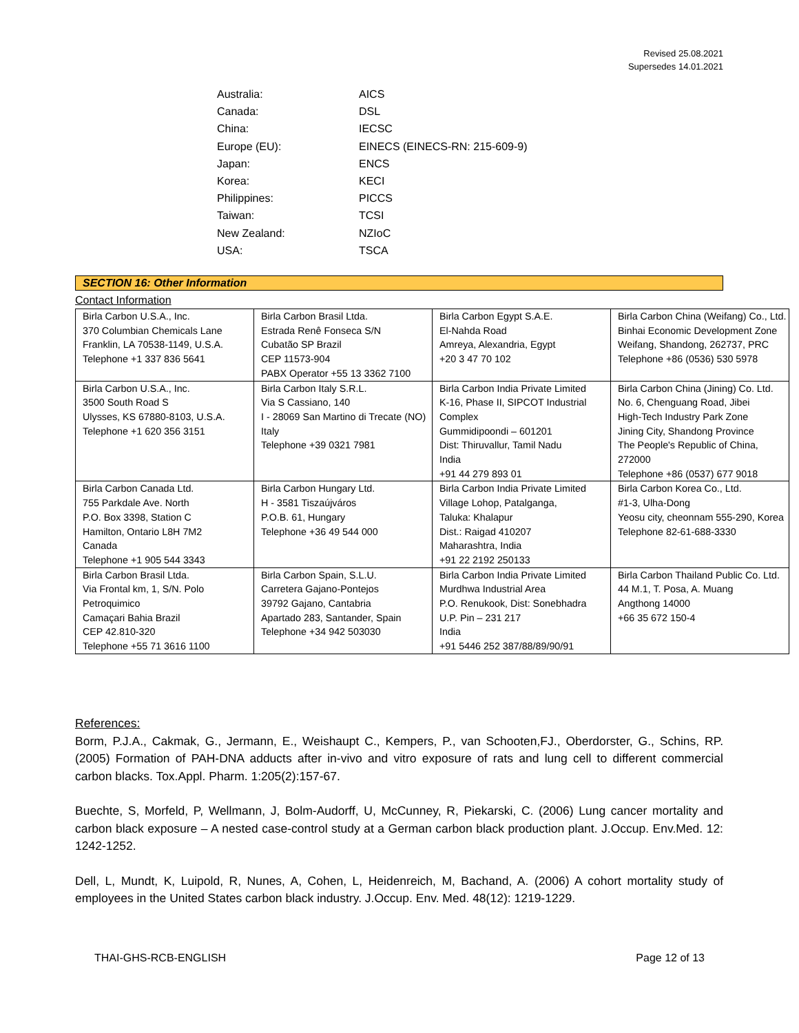Revised 25.08.2021
Supersedes 14.01.2021
| Australia: | AICS |
| Canada: | DSL |
| China: | IECSC |
| Europe (EU): | EINECS (EINECS-RN: 215-609-9) |
| Japan: | ENCS |
| Korea: | KECI |
| Philippines: | PICCS |
| Taiwan: | TCSI |
| New Zealand: | NZIoC |
| USA: | TSCA |
SECTION 16: Other Information
Contact Information
| Birla Carbon U.S.A., Inc. 370 Columbian Chemicals Lane Franklin, LA 70538-1149, U.S.A. Telephone +1 337 836 5641 | Birla Carbon Brasil Ltda. Estrada Renê Fonseca S/N Cubatão SP Brazil CEP 11573-904 PABX Operator +55 13 3362 7100 | Birla Carbon Egypt S.A.E. El-Nahda Road Amreya, Alexandria, Egypt +20 3 47 70 102 | Birla Carbon China (Weifang) Co., Ltd. Binhai Economic Development Zone Weifang, Shandong, 262737, PRC Telephone +86 (0536) 530 5978 |
| Birla Carbon U.S.A., Inc. 3500 South Road S Ulysses, KS 67880-8103, U.S.A. Telephone +1 620 356 3151 | Birla Carbon Italy S.R.L. Via S Cassiano, 140 I - 28069 San Martino di Trecate (NO) Italy Telephone +39 0321 7981 | Birla Carbon India Private Limited K-16, Phase II, SIPCOT Industrial Complex Gummidipoondi – 601201 Dist: Thiruvallur, Tamil Nadu India +91 44 279 893 01 | Birla Carbon China (Jining) Co. Ltd. No. 6, Chenguang Road, Jibei High-Tech Industry Park Zone Jining City, Shandong Province The People's Republic of China, 272000 Telephone +86 (0537) 677 9018 |
| Birla Carbon Canada Ltd. 755 Parkdale Ave. North P.O. Box 3398, Station C Hamilton, Ontario L8H 7M2 Canada Telephone +1 905 544 3343 | Birla Carbon Hungary Ltd. H - 3581 Tiszaújváros P.O.B. 61, Hungary Telephone +36 49 544 000 | Birla Carbon India Private Limited Village Lohop, Patalganga, Taluka: Khalapur Dist.: Raigad 410207 Maharashtra, India +91 22 2192 250133 | Birla Carbon Korea Co., Ltd. #1-3, Ulha-Dong Yeosu city, cheonnam 555-290, Korea Telephone 82-61-688-3330 |
| Birla Carbon Brasil Ltda. Via Frontal km, 1, S/N. Polo Petroquimico Camaçari Bahia Brazil CEP 42.810-320 Telephone +55 71 3616 1100 | Birla Carbon Spain, S.L.U. Carretera Gajano-Pontejos 39792 Gajano, Cantabria Apartado 283, Santander, Spain Telephone +34 942 503030 | Birla Carbon India Private Limited Murdhwa Industrial Area P.O. Renukook, Dist: Sonebhadra U.P. Pin – 231 217 India +91 5446 252 387/88/89/90/91 | Birla Carbon Thailand Public Co. Ltd. 44 M.1, T. Posa, A. Muang Angthong 14000 +66 35 672 150-4 |
References:
Borm, P.J.A., Cakmak, G., Jermann, E., Weishaupt C., Kempers, P., van Schooten,FJ., Oberdorster, G., Schins, RP. (2005) Formation of PAH-DNA adducts after in-vivo and vitro exposure of rats and lung cell to different commercial carbon blacks. Tox.Appl. Pharm. 1:205(2):157-67.
Buechte, S, Morfeld, P, Wellmann, J, Bolm-Audorff, U, McCunney, R, Piekarski, C. (2006) Lung cancer mortality and carbon black exposure – A nested case-control study at a German carbon black production plant. J.Occup. Env.Med. 12: 1242-1252.
Dell, L, Mundt, K, Luipold, R, Nunes, A, Cohen, L, Heidenreich, M, Bachand, A. (2006) A cohort mortality study of employees in the United States carbon black industry. J.Occup. Env. Med. 48(12): 1219-1229.
THAI-GHS-RCB-ENGLISH Page 12 of 13